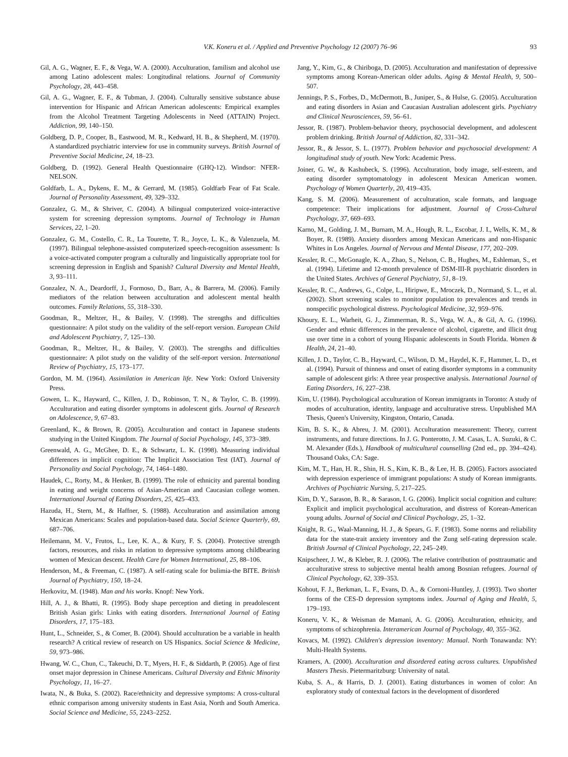V.K. Koneru et al. / Applied and Preventive Psychology 12 (2007) 76–96 93
Gil, A. G., Wagner, E. F., & Vega, W. A. (2000). Acculturation, familism and alcohol use among Latino adolescent males: Longitudinal relations. Journal of Community Psychology, 28, 443–458.
Gil, A. G., Wagner, E. F., & Tubman, J. (2004). Culturally sensitive substance abuse intervention for Hispanic and African American adolescents: Empirical examples from the Alcohol Treatment Targeting Adolescents in Need (ATTAIN) Project. Addiction, 99, 140–150.
Goldberg, D. P., Cooper, B., Eastwood, M. R., Kedward, H. B., & Shepherd, M. (1970). A standardized psychiatric interview for use in community surveys. British Journal of Preventive Social Medicine, 24, 18–23.
Goldberg, D. (1992). General Health Questionnaire (GHQ-12). Windsor: NFER-NELSON.
Goldfarb, L. A., Dykens, E. M., & Gerrard, M. (1985). Goldfarb Fear of Fat Scale. Journal of Personality Assessment, 49, 329–332.
Gonzalez, G. M., & Shriver, C. (2004). A bilingual computerized voice-interactive system for screening depression symptoms. Journal of Technology in Human Services, 22, 1–20.
Gonzalez, G. M., Costello, C. R., La Tourette, T. R., Joyce, L. K., & Valenzuela, M. (1997). Bilingual telephone-assisted computerized speech-recognition assessment: Is a voice-activated computer program a culturally and linguistically appropriate tool for screening depression in English and Spanish? Cultural Diversity and Mental Health, 3, 93–111.
Gonzalez, N. A., Deardorff, J., Formoso, D., Barr, A., & Barrera, M. (2006). Family mediators of the relation between acculturation and adolescent mental health outcomes. Family Relations, 55, 318–330.
Goodman, R., Meltzer, H., & Bailey, V. (1998). The strengths and difficulties questionnaire: A pilot study on the validity of the self-report version. European Child and Adolescent Psychiatry, 7, 125–130.
Goodman, R., Meltzer, H., & Bailey, V. (2003). The strengths and difficulties questionnaire: A pilot study on the validity of the self-report version. International Review of Psychiatry, 15, 173–177.
Gordon, M. M. (1964). Assimilation in American life. New York: Oxford University Press.
Gowen, L. K., Hayward, C., Killen, J. D., Robinson, T. N., & Taylor, C. B. (1999). Acculturation and eating disorder symptoms in adolescent girls. Journal of Research on Adolescence, 9, 67–83.
Greenland, K., & Brown, R. (2005). Acculturation and contact in Japanese students studying in the United Kingdom. The Journal of Social Psychology, 145, 373–389.
Greenwald, A. G., McGhee, D. E., & Schwartz, L. K. (1998). Measuring individual differences in implicit cognition: The Implicit Association Test (IAT). Journal of Personality and Social Psychology, 74, 1464–1480.
Haudek, C., Rorty, M., & Henker, B. (1999). The role of ethnicity and parental bonding in eating and weight concerns of Asian-American and Caucasian college women. International Journal of Eating Disorders, 25, 425–433.
Hazuda, H., Stern, M., & Haffner, S. (1988). Acculturation and assimilation among Mexican Americans: Scales and population-based data. Social Science Quarterly, 69, 687–706.
Heilemann, M. V., Frutos, L., Lee, K. A., & Kury, F. S. (2004). Protective strength factors, resources, and risks in relation to depressive symptoms among childbearing women of Mexican descent. Health Care for Women International, 25, 88–106.
Henderson, M., & Freeman, C. (1987). A self-rating scale for bulimia-the BITE. British Journal of Psychiatry, 150, 18–24.
Herkovitz, M. (1948). Man and his works. Knopf: New York.
Hill, A. J., & Bhatti, R. (1995). Body shape perception and dieting in preadolescent British Asian girls: Links with eating disorders. International Journal of Eating Disorders, 17, 175–183.
Hunt, L., Schneider, S., & Comer, B. (2004). Should acculturation be a variable in health research? A critical review of research on US Hispanics. Social Science & Medicine, 59, 973–986.
Hwang, W. C., Chun, C., Takeuchi, D. T., Myers, H. F., & Siddarth, P. (2005). Age of first onset major depression in Chinese Americans. Cultural Diversity and Ethnic Minority Psychology, 11, 16–27.
Iwata, N., & Buka, S. (2002). Race/ethnicity and depressive symptoms: A cross-cultural ethnic comparison among university students in East Asia, North and South America. Social Science and Medicine, 55, 2243–2252.
Jang, Y., Kim, G., & Chiriboga, D. (2005). Acculturation and manifestation of depressive symptoms among Korean-American older adults. Aging & Mental Health, 9, 500–507.
Jennings, P. S., Forbes, D., McDermott, B., Juniper, S., & Hulse, G. (2005). Acculturation and eating disorders in Asian and Caucasian Australian adolescent girls. Psychiatry and Clinical Neurosciences, 59, 56–61.
Jessor, R. (1987). Problem-behavior theory, psychosocial development, and adolescent problem drinking. British Journal of Addiction, 82, 331–342.
Jessor, R., & Jessor, S. L. (1977). Problem behavior and psychosocial development: A longitudinal study of youth. New York: Academic Press.
Joiner, G. W., & Kashubeck, S. (1996). Acculturation, body image, self-esteem, and eating disorder symptomatology in adolescent Mexican American women. Psychology of Women Quarterly, 20, 419–435.
Kang, S. M. (2006). Measurement of acculturation, scale formats, and language competence: Their implications for adjustment. Journal of Cross-Cultural Psychology, 37, 669–693.
Karno, M., Golding, J. M., Burnam, M. A., Hough, R. L., Escobar, J. I., Wells, K. M., & Boyer, R. (1989). Anxiety disorders among Mexican Americans and non-Hispanic Whites in Los Angeles. Journal of Nervous and Mental Disease, 177, 202–209.
Kessler, R. C., McGonagle, K. A., Zhao, S., Nelson, C. B., Hughes, M., Eshleman, S., et al. (1994). Lifetime and 12-month prevalence of DSM-III-R psychiatric disorders in the United States. Archives of General Psychiatry, 51, 8–19.
Kessler, R. C., Andrews, G., Colpe, L., Hiripwe, E., Mroczek, D., Normand, S. L., et al. (2002). Short screening scales to monitor population to prevalences and trends in nonspecific psychological distress. Psychological Medicine, 32, 959–976.
Khoury, E. L., Warheit, G. J., Zimmerman, R. S., Vega, W. A., & Gil, A. G. (1996). Gender and ethnic differences in the prevalence of alcohol, cigarette, and illicit drug use over time in a cohort of young Hispanic adolescents in South Florida. Women & Health, 24, 21–40.
Killen, J. D., Taylor, C. B., Hayward, C., Wilson, D. M., Haydel, K. F., Hammer, L. D., et al. (1994). Pursuit of thinness and onset of eating disorder symptoms in a community sample of adolescent girls: A three year prospective analysis. International Journal of Eating Disorders, 16, 227–238.
Kim, U. (1984). Psychological acculturation of Korean immigrants in Toronto: A study of modes of acculturation, identity, language and acculturative stress. Unpublished MA Thesis, Queen's University, Kingston, Ontario, Canada.
Kim, B. S. K., & Abreu, J. M. (2001). Acculturation measurement: Theory, current instruments, and future directions. In J. G. Ponterotto, J. M. Casas, L. A. Suzuki, & C. M. Alexander (Eds.), Handbook of multicultural counselling (2nd ed., pp. 394–424). Thousand Oaks, CA: Sage.
Kim, M. T., Han, H. R., Shin, H. S., Kim, K. B., & Lee, H. B. (2005). Factors associated with depression experience of immigrant populations: A study of Korean immigrants. Archives of Psychiatric Nursing, 5, 217–225.
Kim, D. Y., Sarason, B. R., & Sarason, I. G. (2006). Implicit social cognition and culture: Explicit and implicit psychological acculturation, and distress of Korean-American young adults. Journal of Social and Clinical Psychology, 25, 1–32.
Knight, R. G., Waal-Manning, H. J., & Spears, G. F. (1983). Some norms and reliability data for the state-trait anxiety inventory and the Zung self-rating depression scale. British Journal of Clinical Psychology, 22, 245–249.
Knipscheer, J. W., & Kleber, R. J. (2006). The relative contribution of posttraumatic and acculturative stress to subjective mental health among Bosnian refugees. Journal of Clinical Psychology, 62, 339–353.
Kohout, F. J., Berkman, L. F., Evans, D. A., & Cornoni-Huntley, J. (1993). Two shorter forms of the CES-D depression symptoms index. Journal of Aging and Health, 5, 179–193.
Koneru, V. K., & Weisman de Mamani, A. G. (2006). Acculturation, ethnicity, and symptoms of schizophrenia. Interamerican Journal of Psychology, 40, 355–362.
Kovacs, M. (1992). Children's depression inventory: Manual. North Tonawanda: NY: Multi-Health Systems.
Kramers, A. (2000). Acculturation and disordered eating across cultures. Unpublished Masters Thesis. Pietermaritzburg: University of natal.
Kuba, S. A., & Harris, D. J. (2001). Eating disturbances in women of color: An exploratory study of contextual factors in the development of disordered